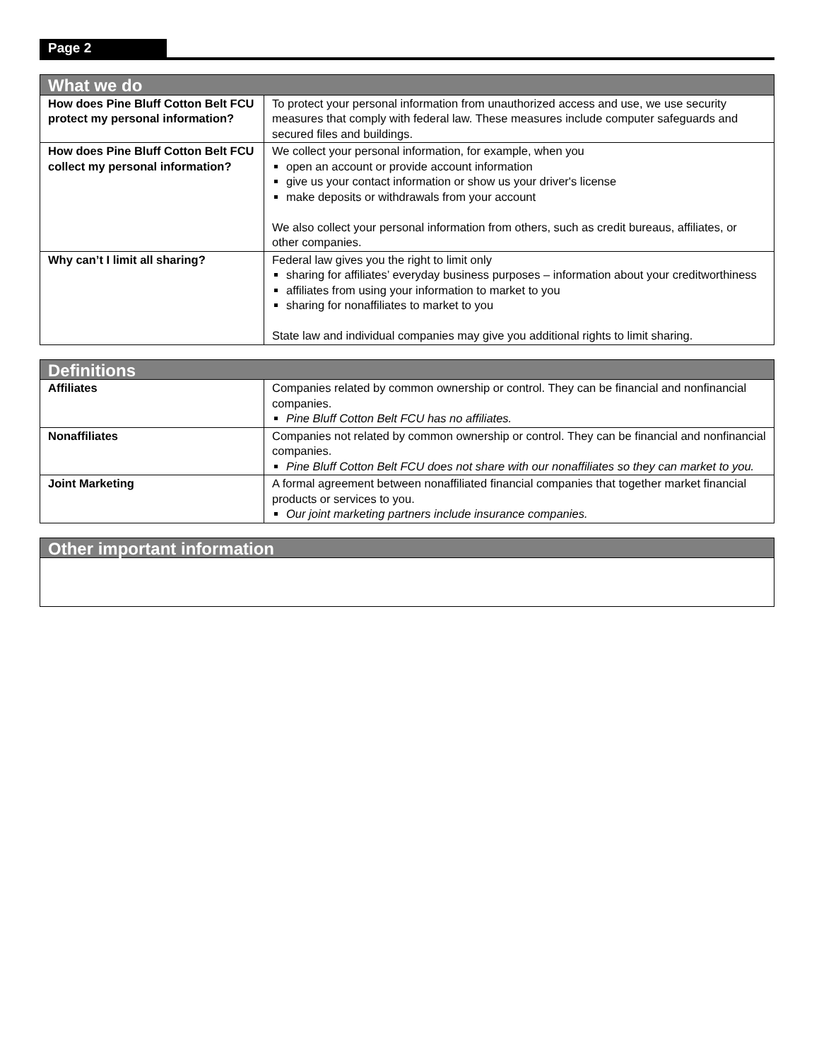Page 2
| What we do | |
| --- | --- |
| How does Pine Bluff Cotton Belt FCU protect my personal information? | To protect your personal information from unauthorized access and use, we use security measures that comply with federal law. These measures include computer safeguards and secured files and buildings. |
| How does Pine Bluff Cotton Belt FCU collect my personal information? | We collect your personal information, for example, when you open an account or provide account information give us your contact information or show us your driver's license make deposits or withdrawals from your account We also collect your personal information from others, such as credit bureaus, affiliates, or other companies. |
| Why can’t I limit all sharing? | Federal law gives you the right to limit only sharing for affiliates’ everyday business purposes – information about your creditworthiness affiliates from using your information to market to you sharing for nonaffiliates to market to you State law and individual companies may give you additional rights to limit sharing. |
| Definitions | |
| --- | --- |
| Affiliates | Companies related by common ownership or control. They can be financial and nonfinancial companies. Pine Bluff Cotton Belt FCU has no affiliates. |
| Nonaffiliates | Companies not related by common ownership or control. They can be financial and nonfinancial companies. Pine Bluff Cotton Belt FCU does not share with our nonaffiliates so they can market to you. |
| Joint Marketing | A formal agreement between nonaffiliated financial companies that together market financial products or services to you. Our joint marketing partners include insurance companies. |
| Other important information |
| --- |